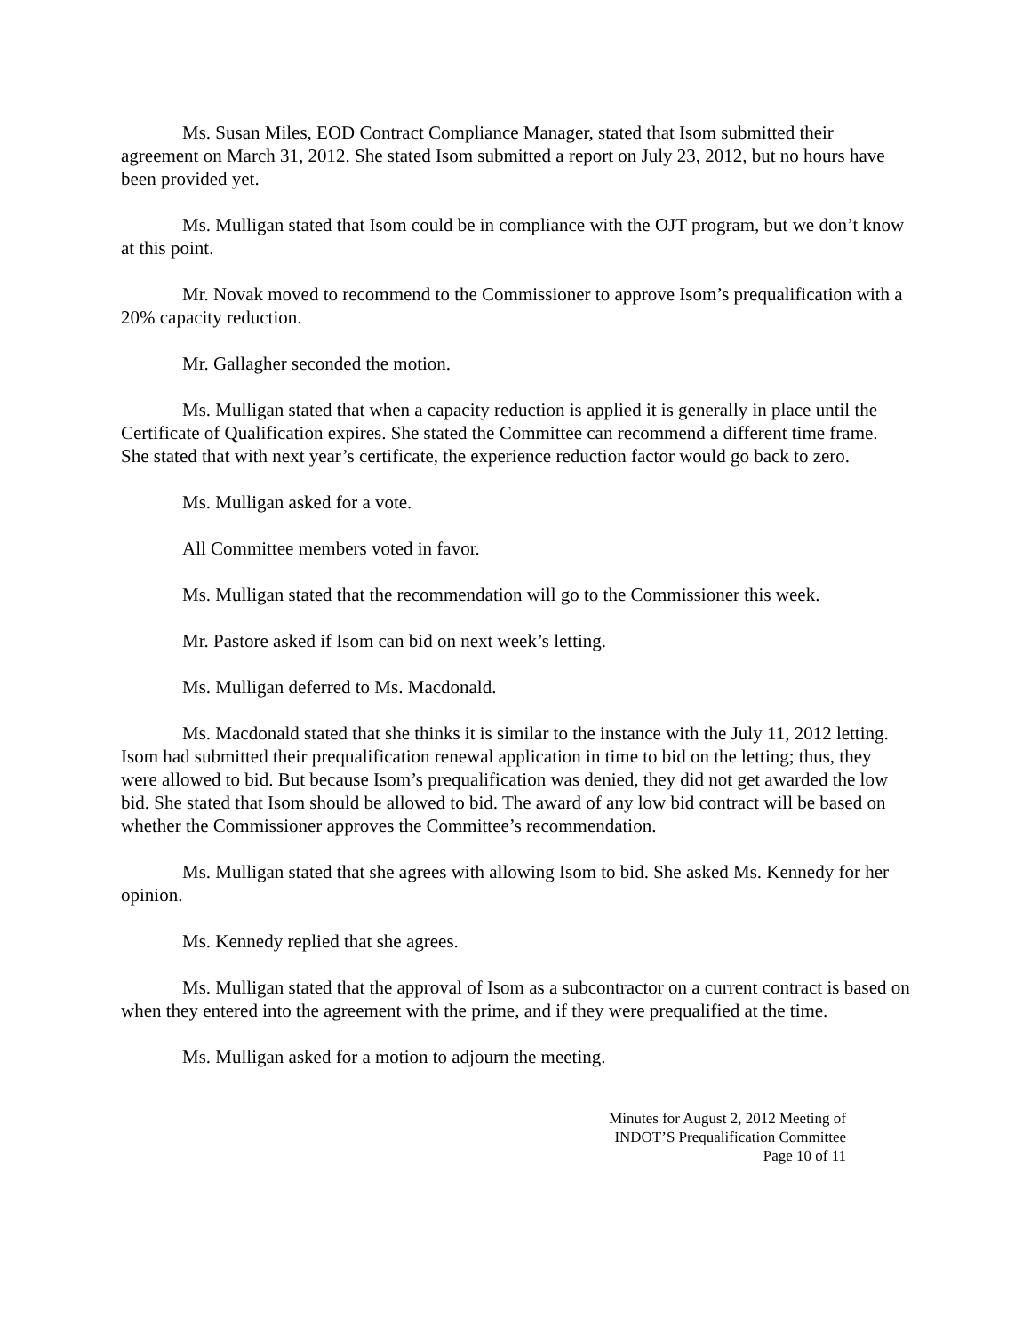Ms. Susan Miles, EOD Contract Compliance Manager, stated that Isom submitted their agreement on March 31, 2012. She stated Isom submitted a report on July 23, 2012, but no hours have been provided yet.
Ms. Mulligan stated that Isom could be in compliance with the OJT program, but we don’t know at this point.
Mr. Novak moved to recommend to the Commissioner to approve Isom’s prequalification with a 20% capacity reduction.
Mr. Gallagher seconded the motion.
Ms. Mulligan stated that when a capacity reduction is applied it is generally in place until the Certificate of Qualification expires. She stated the Committee can recommend a different time frame. She stated that with next year’s certificate, the experience reduction factor would go back to zero.
Ms. Mulligan asked for a vote.
All Committee members voted in favor.
Ms. Mulligan stated that the recommendation will go to the Commissioner this week.
Mr. Pastore asked if Isom can bid on next week’s letting.
Ms. Mulligan deferred to Ms. Macdonald.
Ms. Macdonald stated that she thinks it is similar to the instance with the July 11, 2012 letting. Isom had submitted their prequalification renewal application in time to bid on the letting; thus, they were allowed to bid. But because Isom’s prequalification was denied, they did not get awarded the low bid. She stated that Isom should be allowed to bid. The award of any low bid contract will be based on whether the Commissioner approves the Committee’s recommendation.
Ms. Mulligan stated that she agrees with allowing Isom to bid. She asked Ms. Kennedy for her opinion.
Ms. Kennedy replied that she agrees.
Ms. Mulligan stated that the approval of Isom as a subcontractor on a current contract is based on when they entered into the agreement with the prime, and if they were prequalified at the time.
Ms. Mulligan asked for a motion to adjourn the meeting.
Minutes for August 2, 2012 Meeting of
INDOT’S Prequalification Committee
Page 10 of 11